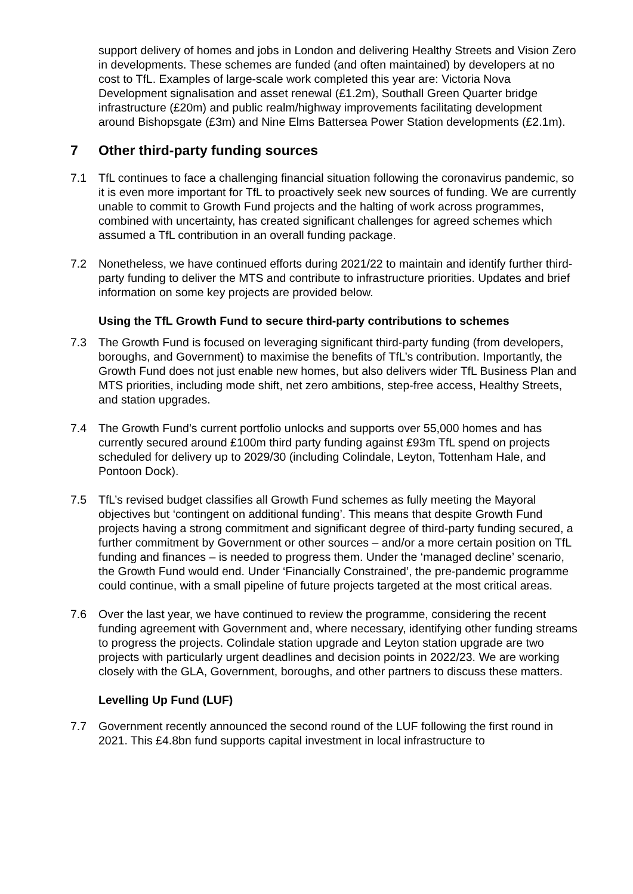support delivery of homes and jobs in London and delivering Healthy Streets and Vision Zero in developments. These schemes are funded (and often maintained) by developers at no cost to TfL. Examples of large-scale work completed this year are: Victoria Nova Development signalisation and asset renewal (£1.2m), Southall Green Quarter bridge infrastructure (£20m) and public realm/highway improvements facilitating development around Bishopsgate (£3m) and Nine Elms Battersea Power Station developments (£2.1m).
7 Other third-party funding sources
7.1 TfL continues to face a challenging financial situation following the coronavirus pandemic, so it is even more important for TfL to proactively seek new sources of funding. We are currently unable to commit to Growth Fund projects and the halting of work across programmes, combined with uncertainty, has created significant challenges for agreed schemes which assumed a TfL contribution in an overall funding package.
7.2 Nonetheless, we have continued efforts during 2021/22 to maintain and identify further third-party funding to deliver the MTS and contribute to infrastructure priorities. Updates and brief information on some key projects are provided below.
Using the TfL Growth Fund to secure third-party contributions to schemes
7.3 The Growth Fund is focused on leveraging significant third-party funding (from developers, boroughs, and Government) to maximise the benefits of TfL’s contribution. Importantly, the Growth Fund does not just enable new homes, but also delivers wider TfL Business Plan and MTS priorities, including mode shift, net zero ambitions, step-free access, Healthy Streets, and station upgrades.
7.4 The Growth Fund’s current portfolio unlocks and supports over 55,000 homes and has currently secured around £100m third party funding against £93m TfL spend on projects scheduled for delivery up to 2029/30 (including Colindale, Leyton, Tottenham Hale, and Pontoon Dock).
7.5 TfL’s revised budget classifies all Growth Fund schemes as fully meeting the Mayoral objectives but ‘contingent on additional funding’. This means that despite Growth Fund projects having a strong commitment and significant degree of third-party funding secured, a further commitment by Government or other sources – and/or a more certain position on TfL funding and finances – is needed to progress them. Under the ‘managed decline’ scenario, the Growth Fund would end. Under ‘Financially Constrained’, the pre-pandemic programme could continue, with a small pipeline of future projects targeted at the most critical areas.
7.6 Over the last year, we have continued to review the programme, considering the recent funding agreement with Government and, where necessary, identifying other funding streams to progress the projects. Colindale station upgrade and Leyton station upgrade are two projects with particularly urgent deadlines and decision points in 2022/23. We are working closely with the GLA, Government, boroughs, and other partners to discuss these matters.
Levelling Up Fund (LUF)
7.7 Government recently announced the second round of the LUF following the first round in 2021. This £4.8bn fund supports capital investment in local infrastructure to